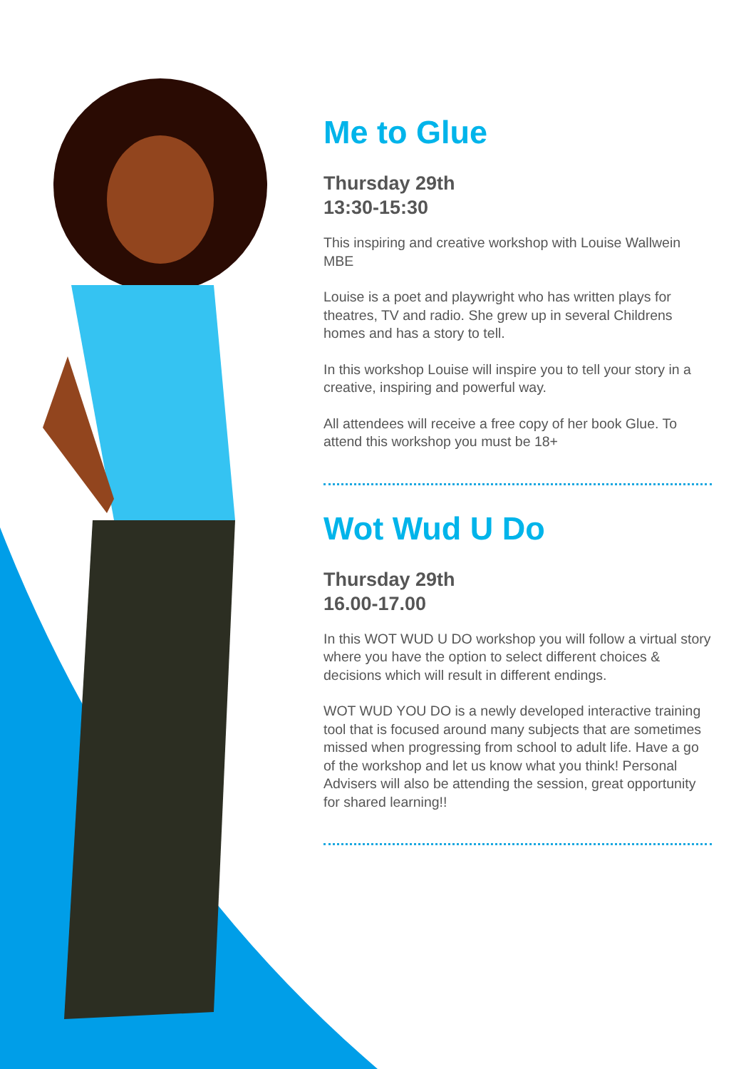Me to Glue
Thursday 29th
13:30-15:30
This inspiring and creative workshop with Louise Wallwein MBE
Louise is a poet and playwright who has written plays for theatres, TV and radio. She grew up in several Childrens homes and has a story to tell.
In this workshop Louise will inspire you to tell your story in a creative, inspiring and powerful way.
All attendees will receive a free copy of her book Glue. To attend this workshop you must be 18+
Wot Wud U Do
Thursday 29th
16.00-17.00
In this WOT WUD U DO workshop you will follow a virtual story where you have the option to select different choices & decisions which will result in different endings.
WOT WUD YOU DO is a newly developed interactive training tool that is focused around many subjects that are sometimes missed when progressing from school to adult life. Have a go of the workshop and let us know what you think! Personal Advisers will also be attending the session, great opportunity for shared learning!!